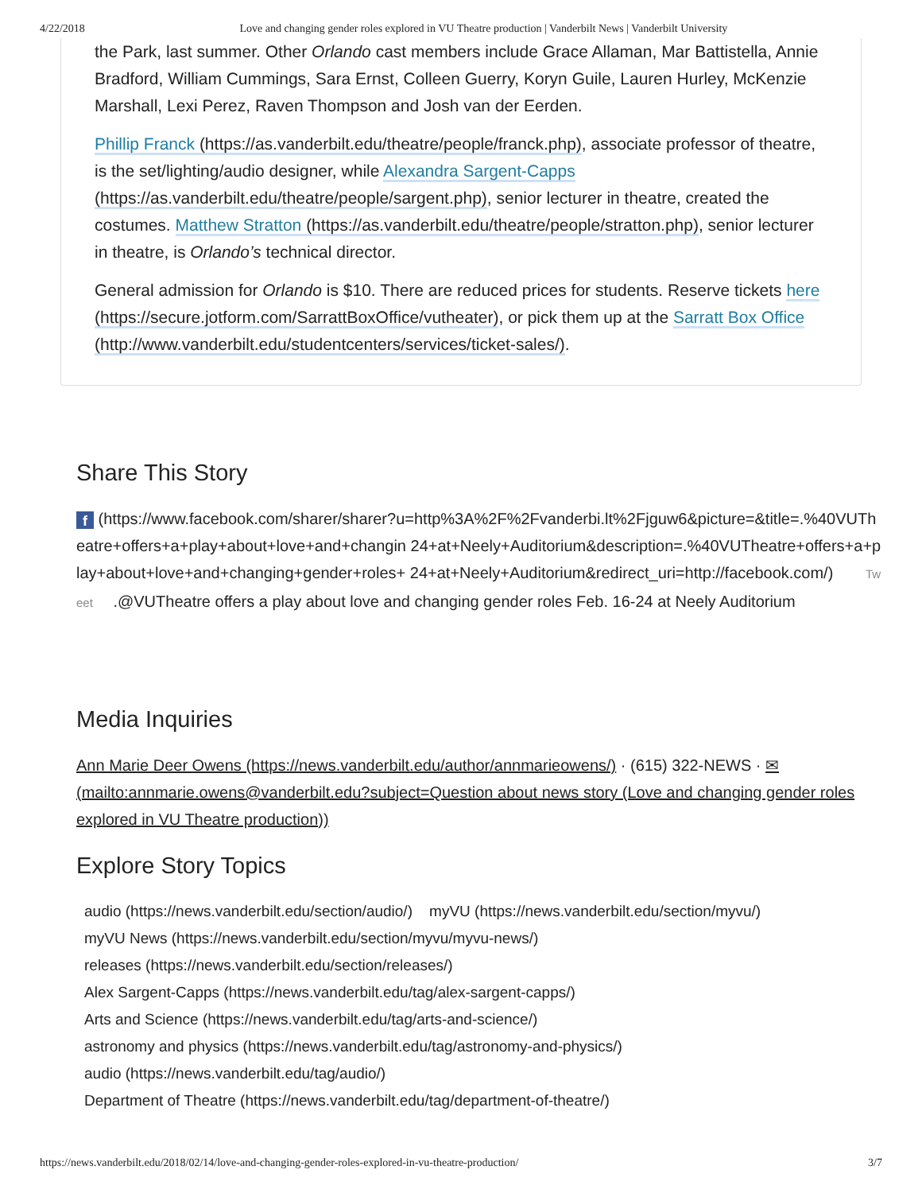4/22/2018 Love and changing gender roles explored in VU Theatre production | Vanderbilt News | Vanderbilt University
the Park, last summer. Other Orlando cast members include Grace Allaman, Mar Battistella, Annie Bradford, William Cummings, Sara Ernst, Colleen Guerry, Koryn Guile, Lauren Hurley, McKenzie Marshall, Lexi Perez, Raven Thompson and Josh van der Eerden.
Phillip Franck (https://as.vanderbilt.edu/theatre/people/franck.php), associate professor of theatre, is the set/lighting/audio designer, while Alexandra Sargent-Capps (https://as.vanderbilt.edu/theatre/people/sargent.php), senior lecturer in theatre, created the costumes. Matthew Stratton (https://as.vanderbilt.edu/theatre/people/stratton.php), senior lecturer in theatre, is Orlando’s technical director.
General admission for Orlando is $10. There are reduced prices for students. Reserve tickets here (https://secure.jotform.com/SarrattBoxOffice/vutheater), or pick them up at the Sarratt Box Office (http://www.vanderbilt.edu/studentcenters/services/ticket-sales/).
Share This Story
f (https://www.facebook.com/sharer/sharer?u=http%3A%2F%2Fvanderbi.lt%2Fjguw6&picture=&title=.%40VUTheatre+offers+a+play+about+love+and+changin 24+at+Neely+Auditorium&description=.%40VUTheatre+offers+a+play+about+love+and+changing+gender+roles+ 24+at+Neely+Auditorium&redirect_uri=http://facebook.com/) Tweet .@VUTheatre offers a play about love and changing gender roles Feb. 16-24 at Neely Auditorium
Media Inquiries
Ann Marie Deer Owens (https://news.vanderbilt.edu/author/annmarieowens/) · (615) 322-NEWS · ✉ (mailto:annmarie.owens@vanderbilt.edu?subject=Question about news story (Love and changing gender roles explored in VU Theatre production))
Explore Story Topics
audio (https://news.vanderbilt.edu/section/audio/) myVU (https://news.vanderbilt.edu/section/myvu/)
myVU News (https://news.vanderbilt.edu/section/myvu/myvu-news/)
releases (https://news.vanderbilt.edu/section/releases/)
Alex Sargent-Capps (https://news.vanderbilt.edu/tag/alex-sargent-capps/)
Arts and Science (https://news.vanderbilt.edu/tag/arts-and-science/)
astronomy and physics (https://news.vanderbilt.edu/tag/astronomy-and-physics/)
audio (https://news.vanderbilt.edu/tag/audio/)
Department of Theatre (https://news.vanderbilt.edu/tag/department-of-theatre/)
https://news.vanderbilt.edu/2018/02/14/love-and-changing-gender-roles-explored-in-vu-theatre-production/ 3/7